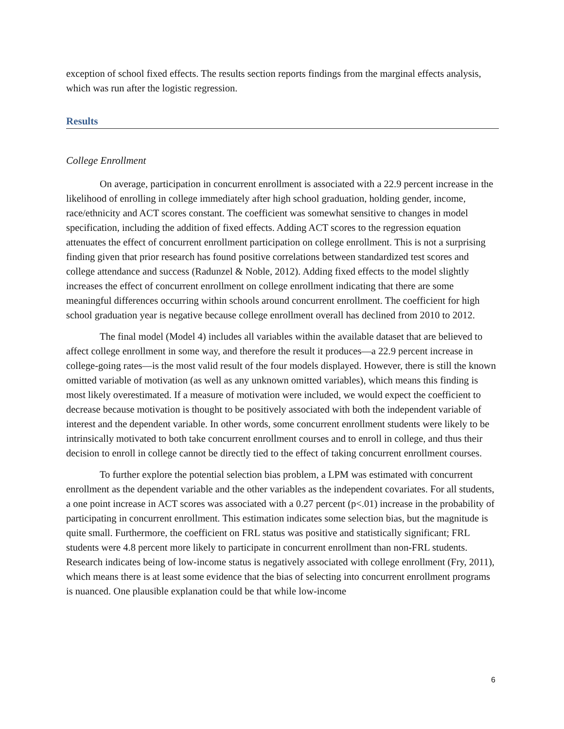exception of school fixed effects. The results section reports findings from the marginal effects analysis, which was run after the logistic regression.
Results
College Enrollment
On average, participation in concurrent enrollment is associated with a 22.9 percent increase in the likelihood of enrolling in college immediately after high school graduation, holding gender, income, race/ethnicity and ACT scores constant. The coefficient was somewhat sensitive to changes in model specification, including the addition of fixed effects. Adding ACT scores to the regression equation attenuates the effect of concurrent enrollment participation on college enrollment. This is not a surprising finding given that prior research has found positive correlations between standardized test scores and college attendance and success (Radunzel & Noble, 2012). Adding fixed effects to the model slightly increases the effect of concurrent enrollment on college enrollment indicating that there are some meaningful differences occurring within schools around concurrent enrollment. The coefficient for high school graduation year is negative because college enrollment overall has declined from 2010 to 2012.
The final model (Model 4) includes all variables within the available dataset that are believed to affect college enrollment in some way, and therefore the result it produces—a 22.9 percent increase in college-going rates—is the most valid result of the four models displayed. However, there is still the known omitted variable of motivation (as well as any unknown omitted variables), which means this finding is most likely overestimated. If a measure of motivation were included, we would expect the coefficient to decrease because motivation is thought to be positively associated with both the independent variable of interest and the dependent variable. In other words, some concurrent enrollment students were likely to be intrinsically motivated to both take concurrent enrollment courses and to enroll in college, and thus their decision to enroll in college cannot be directly tied to the effect of taking concurrent enrollment courses.
To further explore the potential selection bias problem, a LPM was estimated with concurrent enrollment as the dependent variable and the other variables as the independent covariates. For all students, a one point increase in ACT scores was associated with a 0.27 percent (p<.01) increase in the probability of participating in concurrent enrollment. This estimation indicates some selection bias, but the magnitude is quite small. Furthermore, the coefficient on FRL status was positive and statistically significant; FRL students were 4.8 percent more likely to participate in concurrent enrollment than non-FRL students. Research indicates being of low-income status is negatively associated with college enrollment (Fry, 2011), which means there is at least some evidence that the bias of selecting into concurrent enrollment programs is nuanced. One plausible explanation could be that while low-income
6